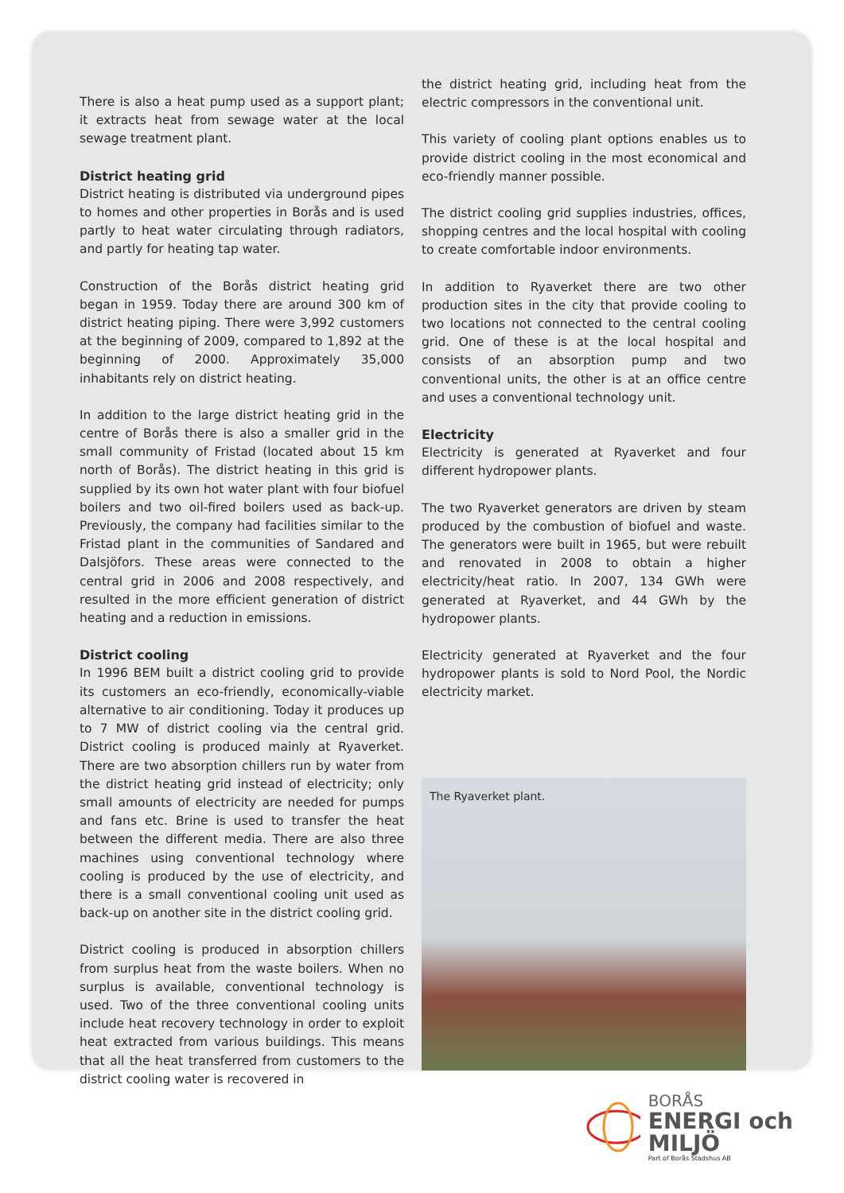There is also a heat pump used as a support plant; it extracts heat from sewage water at the local sewage treatment plant.
District heating grid
District heating is distributed via underground pipes to homes and other properties in Borås and is used partly to heat water circulating through radiators, and partly for heating tap water.
Construction of the Borås district heating grid began in 1959. Today there are around 300 km of district heating piping. There were 3,992 customers at the beginning of 2009, compared to 1,892 at the beginning of 2000. Approximately 35,000 inhabitants rely on district heating.
In addition to the large district heating grid in the centre of Borås there is also a smaller grid in the small community of Fristad (located about 15 km north of Borås). The district heating in this grid is supplied by its own hot water plant with four biofuel boilers and two oil-fired boilers used as back-up. Previously, the company had facilities similar to the Fristad plant in the communities of Sandared and Dalsjöfors. These areas were connected to the central grid in 2006 and 2008 respectively, and resulted in the more efficient generation of district heating and a reduction in emissions.
District cooling
In 1996 BEM built a district cooling grid to provide its customers an eco-friendly, economically-viable alternative to air conditioning. Today it produces up to 7 MW of district cooling via the central grid. District cooling is produced mainly at Ryaverket. There are two absorption chillers run by water from the district heating grid instead of electricity; only small amounts of electricity are needed for pumps and fans etc. Brine is used to transfer the heat between the different media. There are also three machines using conventional technology where cooling is produced by the use of electricity, and there is a small conventional cooling unit used as back-up on another site in the district cooling grid.
District cooling is produced in absorption chillers from surplus heat from the waste boilers. When no surplus is available, conventional technology is used. Two of the three conventional cooling units include heat recovery technology in order to exploit heat extracted from various buildings. This means that all the heat transferred from customers to the district cooling water is recovered in
the district heating grid, including heat from the electric compressors in the conventional unit.
This variety of cooling plant options enables us to provide district cooling in the most economical and eco-friendly manner possible.
The district cooling grid supplies industries, offices, shopping centres and the local hospital with cooling to create comfortable indoor environments.
In addition to Ryaverket there are two other production sites in the city that provide cooling to two locations not connected to the central cooling grid. One of these is at the local hospital and consists of an absorption pump and two conventional units, the other is at an office centre and uses a conventional technology unit.
Electricity
Electricity is generated at Ryaverket and four different hydropower plants.
The two Ryaverket generators are driven by steam produced by the combustion of biofuel and waste. The generators were built in 1965, but were rebuilt and renovated in 2008 to obtain a higher electricity/heat ratio. In 2007, 134 GWh were generated at Ryaverket, and 44 GWh by the hydropower plants.
Electricity generated at Ryaverket and the four hydropower plants is sold to Nord Pool, the Nordic electricity market.
The Ryaverket plant.
BORÅS
ENERGI och MILJÖ
Part of Borås Stadshus AB